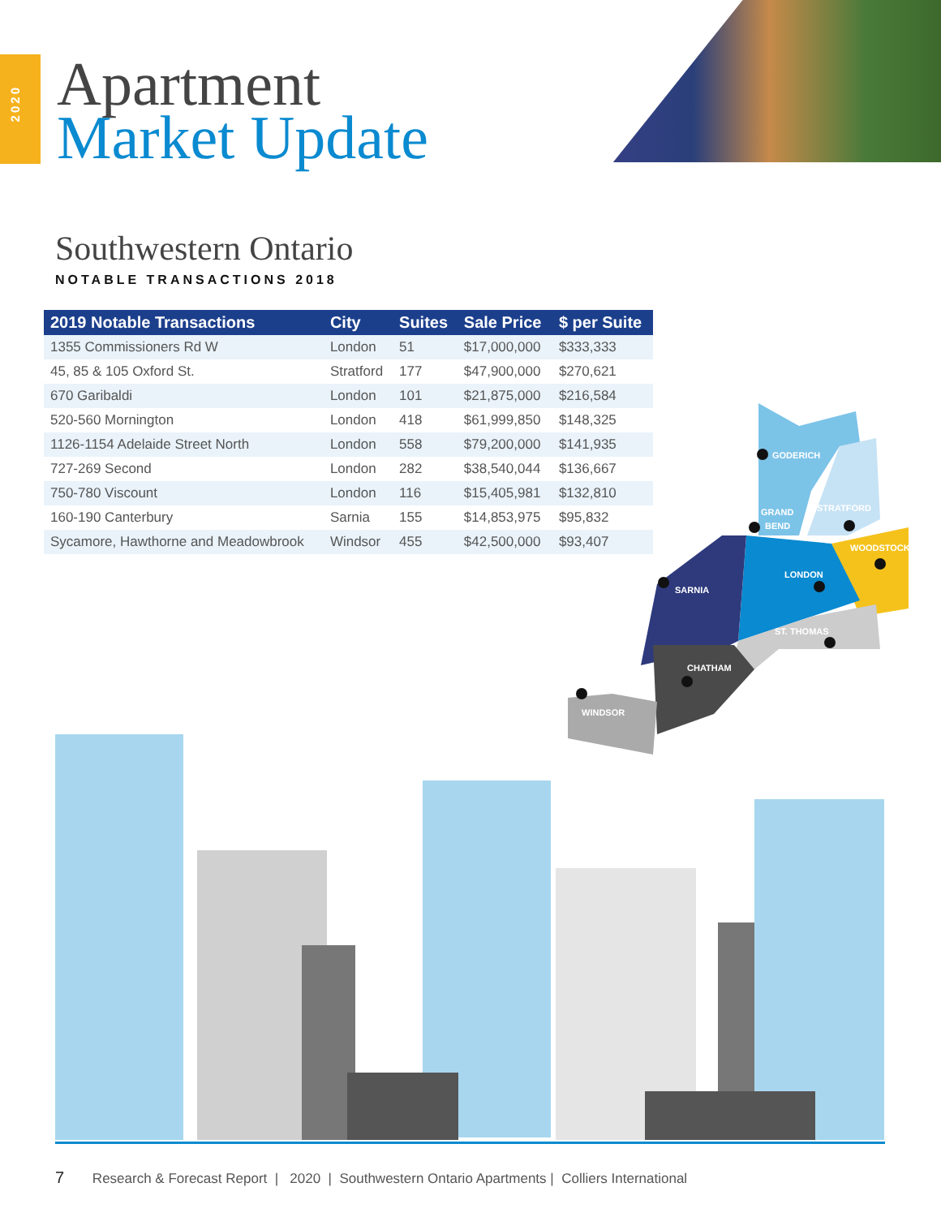2020
Apartment
Market Update
Southwestern Ontario
NOTABLE TRANSACTIONS 2018
| 2019 Notable Transactions | City | Suites | Sale Price | $ per Suite |
| --- | --- | --- | --- | --- |
| 1355 Commissioners Rd W | London | 51 | $17,000,000 | $333,333 |
| 45, 85 & 105 Oxford St. | Stratford | 177 | $47,900,000 | $270,621 |
| 670 Garibaldi | London | 101 | $21,875,000 | $216,584 |
| 520-560 Mornington | London | 418 | $61,999,850 | $148,325 |
| 1126-1154 Adelaide Street North | London | 558 | $79,200,000 | $141,935 |
| 727-269 Second | London | 282 | $38,540,044 | $136,667 |
| 750-780 Viscount | London | 116 | $15,405,981 | $132,810 |
| 160-190 Canterbury | Sarnia | 155 | $14,853,975 | $95,832 |
| Sycamore, Hawthorne and Meadowbrook | Windsor | 455 | $42,500,000 | $93,407 |
GODERICH
GRAND
BEND
STRATFORD
WOODSTOCK
LONDON
SARNIA
ST. THOMAS
CHATHAM
WINDSOR
7 Research & Forecast Report | 2020 | Southwestern Ontario Apartments | Colliers International